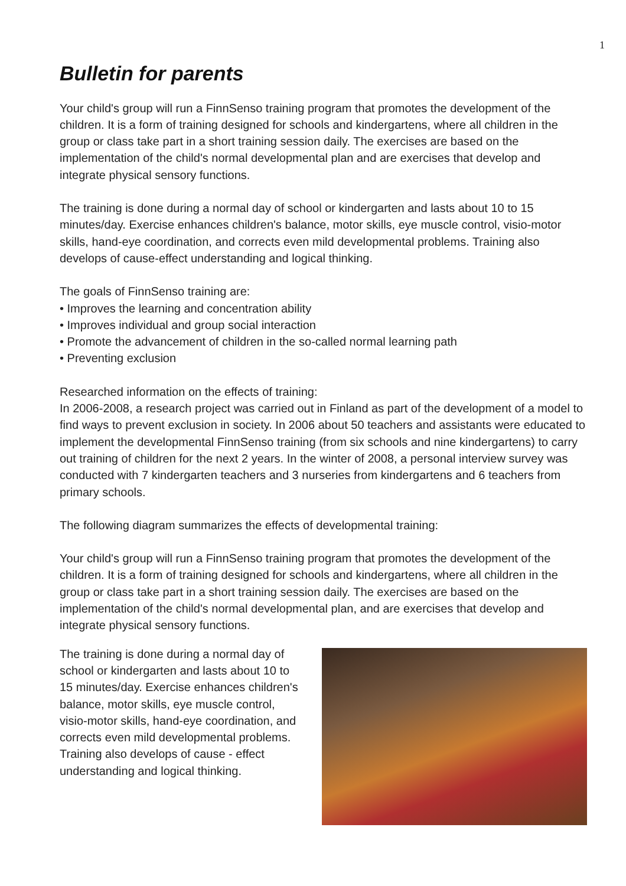1
Bulletin for parents
Your child's group will run a FinnSenso training program that promotes the development of the children. It is a form of training designed for schools and kindergartens, where all children in the group or class take part in a short training session daily. The exercises are based on the implementation of the child's normal developmental plan and are exercises that develop and integrate physical sensory functions.
The training is done during a normal day of school or kindergarten and lasts about 10 to 15 minutes/day. Exercise enhances children's balance, motor skills, eye muscle control, visio-motor skills, hand-eye coordination, and corrects even mild developmental problems. Training also develops of cause-effect understanding and logical thinking.
The goals of FinnSenso training are:
• Improves the learning and concentration ability
• Improves individual and group social interaction
• Promote the advancement of children in the so-called normal learning path
• Preventing exclusion
Researched information on the effects of training:
In 2006-2008, a research project was carried out in Finland as part of the development of a model to find ways to prevent exclusion in society. In 2006 about 50 teachers and assistants were educated to implement the developmental FinnSenso training (from six schools and nine kindergartens) to carry out training of children for the next 2 years. In the winter of 2008, a personal interview survey was conducted with 7 kindergarten teachers and 3 nurseries from kindergartens and 6 teachers from primary schools.
The following diagram summarizes the effects of developmental training:
Your child's group will run a FinnSenso training program that promotes the development of the children. It is a form of training designed for schools and kindergartens, where all children in the group or class take part in a short training session daily. The exercises are based on the implementation of the child's normal developmental plan, and are exercises that develop and integrate physical sensory functions.
The training is done during a normal day of school or kindergarten and lasts about 10 to 15 minutes/day. Exercise enhances children's balance, motor skills, eye muscle control, visio-motor skills, hand-eye coordination, and corrects even mild developmental problems. Training also develops of cause - effect understanding and logical thinking.